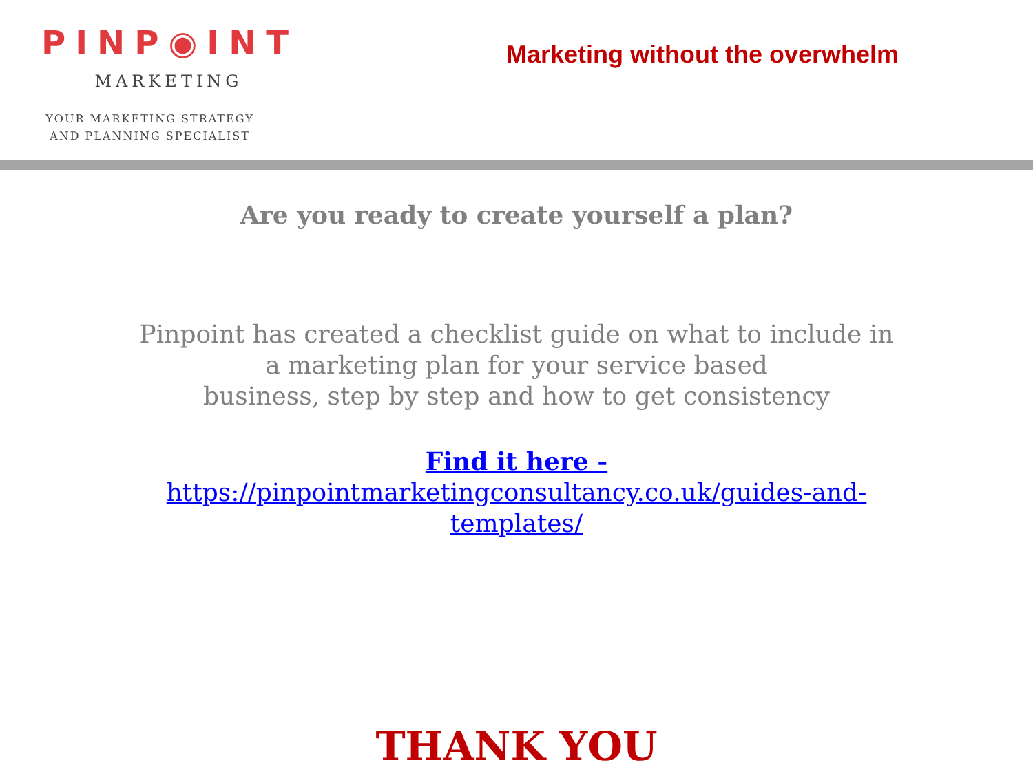PINP◉INT
MARKETING
YOUR MARKETING STRATEGY
AND PLANNING SPECIALIST
Marketing without the overwhelm
Are you ready to create yourself a plan?
Pinpoint has created a checklist guide on what to include in a marketing plan for your service based
business, step by step and how to get consistency
Find it here - https://pinpointmarketingconsultancy.co.uk/guides-and-templates/
THANK YOU